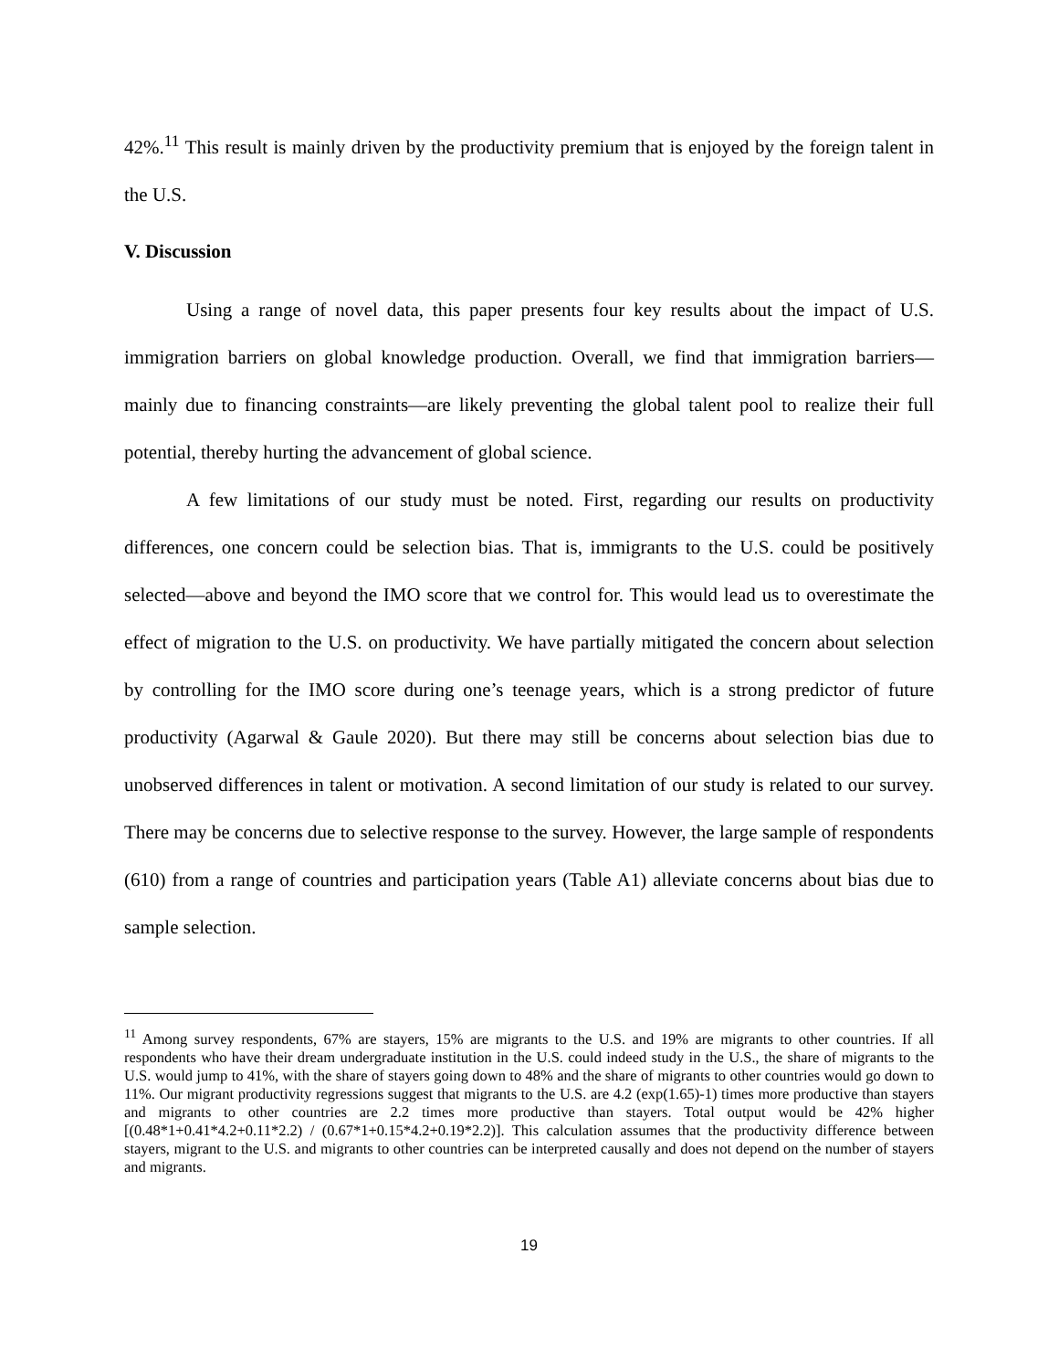42%.<sup>11</sup> This result is mainly driven by the productivity premium that is enjoyed by the foreign talent in the U.S.
V. Discussion
Using a range of novel data, this paper presents four key results about the impact of U.S. immigration barriers on global knowledge production. Overall, we find that immigration barriers—mainly due to financing constraints—are likely preventing the global talent pool to realize their full potential, thereby hurting the advancement of global science.
A few limitations of our study must be noted. First, regarding our results on productivity differences, one concern could be selection bias. That is, immigrants to the U.S. could be positively selected—above and beyond the IMO score that we control for. This would lead us to overestimate the effect of migration to the U.S. on productivity. We have partially mitigated the concern about selection by controlling for the IMO score during one’s teenage years, which is a strong predictor of future productivity (Agarwal & Gaule 2020). But there may still be concerns about selection bias due to unobserved differences in talent or motivation. A second limitation of our study is related to our survey. There may be concerns due to selective response to the survey. However, the large sample of respondents (610) from a range of countries and participation years (Table A1) alleviate concerns about bias due to sample selection.
<sup>11</sup> Among survey respondents, 67% are stayers, 15% are migrants to the U.S. and 19% are migrants to other countries. If all respondents who have their dream undergraduate institution in the U.S. could indeed study in the U.S., the share of migrants to the U.S. would jump to 41%, with the share of stayers going down to 48% and the share of migrants to other countries would go down to 11%. Our migrant productivity regressions suggest that migrants to the U.S. are 4.2 (exp(1.65)-1) times more productive than stayers and migrants to other countries are 2.2 times more productive than stayers. Total output would be 42% higher [(0.48*1+0.41*4.2+0.11*2.2) / (0.67*1+0.15*4.2+0.19*2.2)]. This calculation assumes that the productivity difference between stayers, migrant to the U.S. and migrants to other countries can be interpreted causally and does not depend on the number of stayers and migrants.
19